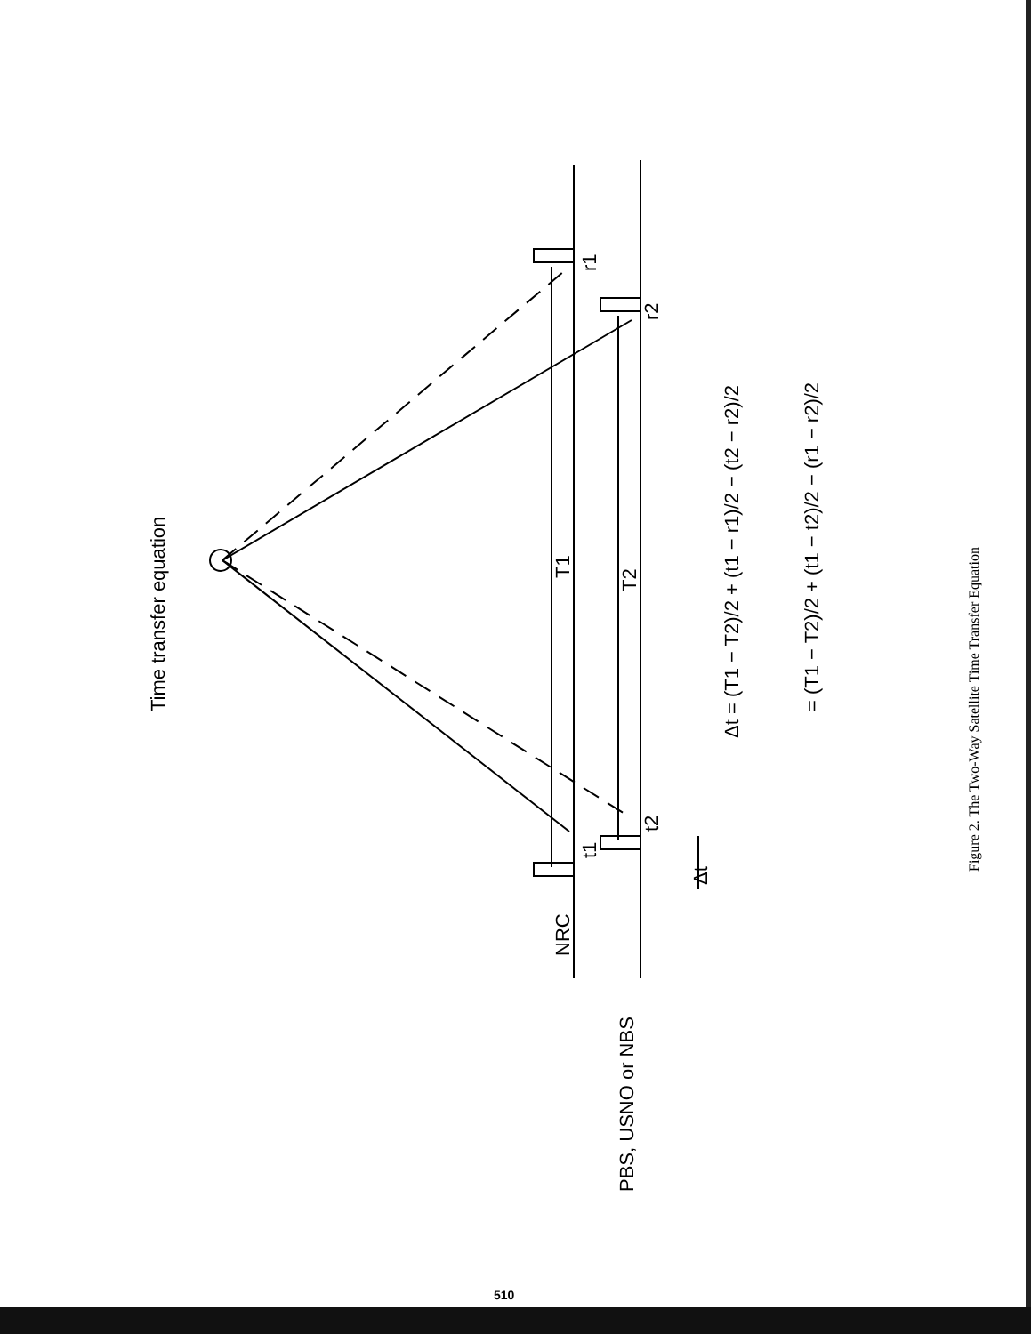Time transfer equation
NRC
PBS, USNO or NBS
T1
T2
t1
t2
r1
r2
Δt
Δt = (T1 − T2)/2 + (t1 − r1)/2 − (t2 − r2)/2
= (T1 − T2)/2 + (t1 − t2)/2 − (r1 − r2)/2
Figure 2. The Two-Way Satellite Time Transfer Equation
510